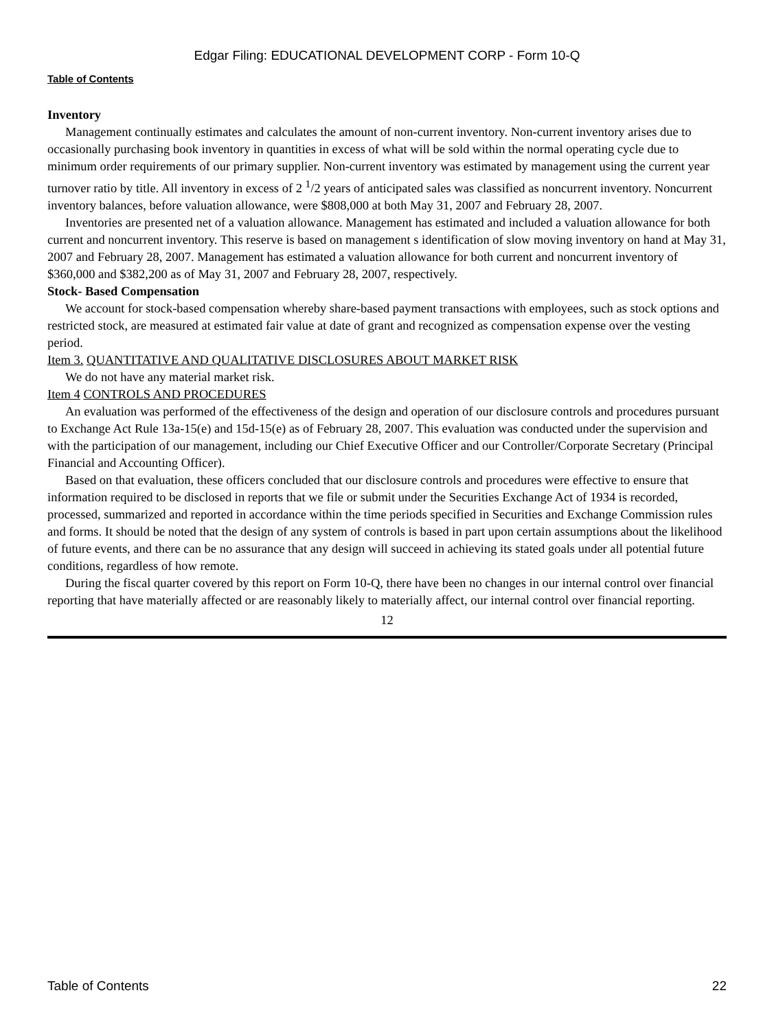Edgar Filing: EDUCATIONAL DEVELOPMENT CORP - Form 10-Q
Table of Contents
Inventory
Management continually estimates and calculates the amount of non-current inventory. Non-current inventory arises due to occasionally purchasing book inventory in quantities in excess of what will be sold within the normal operating cycle due to minimum order requirements of our primary supplier. Non-current inventory was estimated by management using the current year turnover ratio by title. All inventory in excess of 2 <sup>1</sup>/2 years of anticipated sales was classified as noncurrent inventory. Noncurrent inventory balances, before valuation allowance, were $808,000 at both May 31, 2007 and February 28, 2007.
Inventories are presented net of a valuation allowance. Management has estimated and included a valuation allowance for both current and noncurrent inventory. This reserve is based on management s identification of slow moving inventory on hand at May 31, 2007 and February 28, 2007. Management has estimated a valuation allowance for both current and noncurrent inventory of $360,000 and $382,200 as of May 31, 2007 and February 28, 2007, respectively.
Stock- Based Compensation
We account for stock-based compensation whereby share-based payment transactions with employees, such as stock options and restricted stock, are measured at estimated fair value at date of grant and recognized as compensation expense over the vesting period.
Item 3. QUANTITATIVE AND QUALITATIVE DISCLOSURES ABOUT MARKET RISK
We do not have any material market risk.
Item 4 CONTROLS AND PROCEDURES
An evaluation was performed of the effectiveness of the design and operation of our disclosure controls and procedures pursuant to Exchange Act Rule 13a-15(e) and 15d-15(e) as of February 28, 2007. This evaluation was conducted under the supervision and with the participation of our management, including our Chief Executive Officer and our Controller/Corporate Secretary (Principal Financial and Accounting Officer).
Based on that evaluation, these officers concluded that our disclosure controls and procedures were effective to ensure that information required to be disclosed in reports that we file or submit under the Securities Exchange Act of 1934 is recorded, processed, summarized and reported in accordance within the time periods specified in Securities and Exchange Commission rules and forms. It should be noted that the design of any system of controls is based in part upon certain assumptions about the likelihood of future events, and there can be no assurance that any design will succeed in achieving its stated goals under all potential future conditions, regardless of how remote.
During the fiscal quarter covered by this report on Form 10-Q, there have been no changes in our internal control over financial reporting that have materially affected or are reasonably likely to materially affect, our internal control over financial reporting.
12
Table of Contents 22